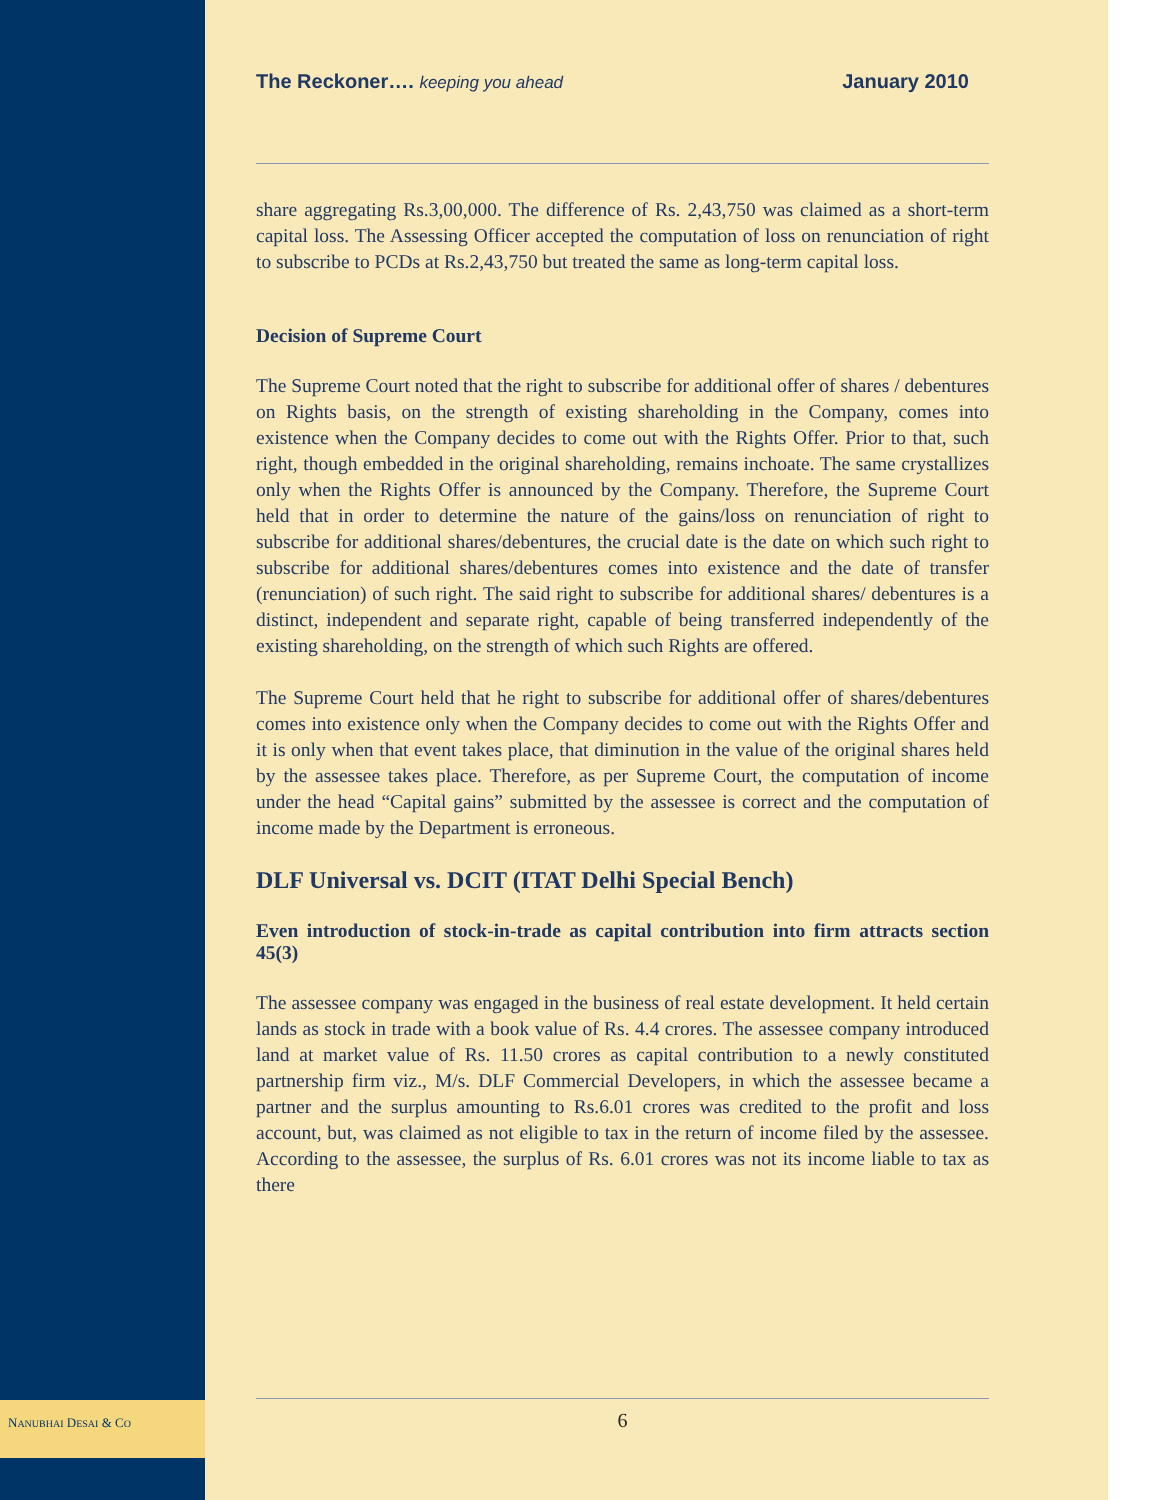The Reckoner…. keeping you ahead January 2010
share aggregating Rs.3,00,000. The difference of Rs. 2,43,750 was claimed as a short-term capital loss. The Assessing Officer accepted the computation of loss on renunciation of right to subscribe to PCDs at Rs.2,43,750 but treated the same as long-term capital loss.
Decision of Supreme Court
The Supreme Court noted that the right to subscribe for additional offer of shares / debentures on Rights basis, on the strength of existing shareholding in the Company, comes into existence when the Company decides to come out with the Rights Offer. Prior to that, such right, though embedded in the original shareholding, remains inchoate. The same crystallizes only when the Rights Offer is announced by the Company. Therefore, the Supreme Court held that in order to determine the nature of the gains/loss on renunciation of right to subscribe for additional shares/debentures, the crucial date is the date on which such right to subscribe for additional shares/debentures comes into existence and the date of transfer (renunciation) of such right. The said right to subscribe for additional shares/ debentures is a distinct, independent and separate right, capable of being transferred independently of the existing shareholding, on the strength of which such Rights are offered.
The Supreme Court held that he right to subscribe for additional offer of shares/debentures comes into existence only when the Company decides to come out with the Rights Offer and it is only when that event takes place, that diminution in the value of the original shares held by the assessee takes place. Therefore, as per Supreme Court, the computation of income under the head “Capital gains” submitted by the assessee is correct and the computation of income made by the Department is erroneous.
DLF Universal vs. DCIT (ITAT Delhi Special Bench)
Even introduction of stock-in-trade as capital contribution into firm attracts section 45(3)
The assessee company was engaged in the business of real estate development. It held certain lands as stock in trade with a book value of Rs. 4.4 crores. The assessee company introduced land at market value of Rs. 11.50 crores as capital contribution to a newly constituted partnership firm viz., M/s. DLF Commercial Developers, in which the assessee became a partner and the surplus amounting to Rs.6.01 crores was credited to the profit and loss account, but, was claimed as not eligible to tax in the return of income filed by the assessee. According to the assessee, the surplus of Rs. 6.01 crores was not its income liable to tax as there
6
NANUBHAI DESAI & CO